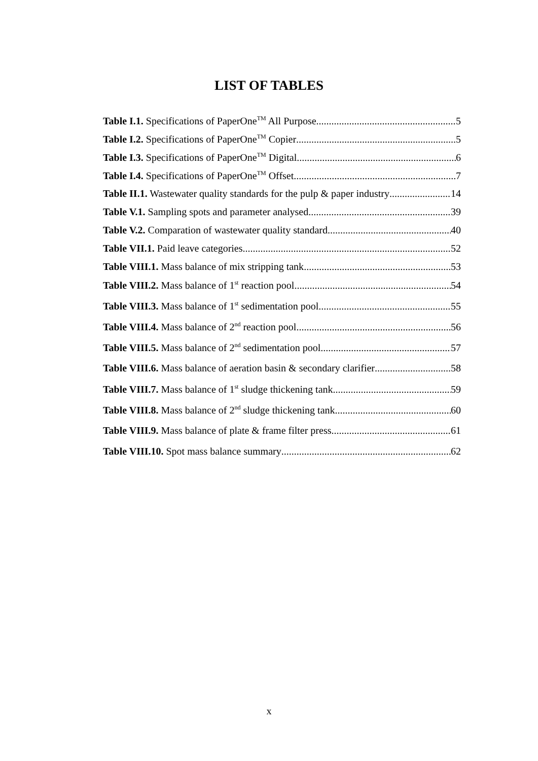LIST OF TABLES
Table I.1. Specifications of PaperOne<sup>TM</sup> All Purpose 5
Table I.2. Specifications of PaperOne<sup>TM</sup> Copier 5
Table I.3. Specifications of PaperOne<sup>TM</sup> Digital 6
Table I.4. Specifications of PaperOne<sup>TM</sup> Offset 7
Table II.1. Wastewater quality standards for the pulp & paper industry 14
Table V.1. Sampling spots and parameter analysed 39
Table V.2. Comparation of wastewater quality standard 40
Table VII.1. Paid leave categories 52
Table VIII.1. Mass balance of mix stripping tank 53
Table VIII.2. Mass balance of 1<sup>st</sup> reaction pool 54
Table VIII.3. Mass balance of 1<sup>st</sup> sedimentation pool 55
Table VIII.4. Mass balance of 2<sup>nd</sup> reaction pool 56
Table VIII.5. Mass balance of 2<sup>nd</sup> sedimentation pool 57
Table VIII.6. Mass balance of aeration basin & secondary clarifier 58
Table VIII.7. Mass balance of 1<sup>st</sup> sludge thickening tank 59
Table VIII.8. Mass balance of 2<sup>nd</sup> sludge thickening tank 60
Table VIII.9. Mass balance of plate & frame filter press 61
Table VIII.10. Spot mass balance summary 62
x